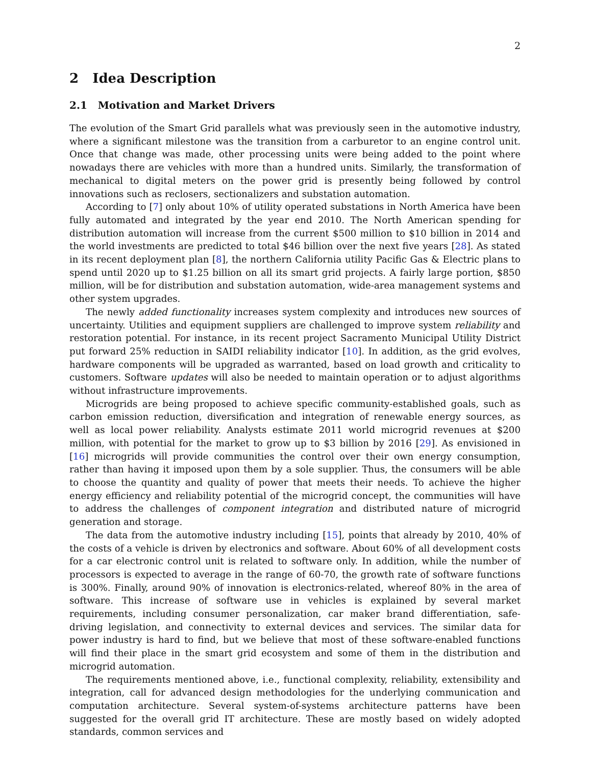2
2 Idea Description
2.1 Motivation and Market Drivers
The evolution of the Smart Grid parallels what was previously seen in the automotive industry, where a significant milestone was the transition from a carburetor to an engine control unit. Once that change was made, other processing units were being added to the point where nowadays there are vehicles with more than a hundred units. Similarly, the transformation of mechanical to digital meters on the power grid is presently being followed by control innovations such as reclosers, sectionalizers and substation automation.
According to [7] only about 10% of utility operated substations in North America have been fully automated and integrated by the year end 2010. The North American spending for distribution automation will increase from the current $500 million to $10 billion in 2014 and the world investments are predicted to total $46 billion over the next five years [28]. As stated in its recent deployment plan [8], the northern California utility Pacific Gas & Electric plans to spend until 2020 up to $1.25 billion on all its smart grid projects. A fairly large portion, $850 million, will be for distribution and substation automation, wide-area management systems and other system upgrades.
The newly added functionality increases system complexity and introduces new sources of uncertainty. Utilities and equipment suppliers are challenged to improve system reliability and restoration potential. For instance, in its recent project Sacramento Municipal Utility District put forward 25% reduction in SAIDI reliability indicator [10]. In addition, as the grid evolves, hardware components will be upgraded as warranted, based on load growth and criticality to customers. Software updates will also be needed to maintain operation or to adjust algorithms without infrastructure improvements.
Microgrids are being proposed to achieve specific community-established goals, such as carbon emission reduction, diversification and integration of renewable energy sources, as well as local power reliability. Analysts estimate 2011 world microgrid revenues at $200 million, with potential for the market to grow up to $3 billion by 2016 [29]. As envisioned in [16] microgrids will provide communities the control over their own energy consumption, rather than having it imposed upon them by a sole supplier. Thus, the consumers will be able to choose the quantity and quality of power that meets their needs. To achieve the higher energy efficiency and reliability potential of the microgrid concept, the communities will have to address the challenges of component integration and distributed nature of microgrid generation and storage.
The data from the automotive industry including [15], points that already by 2010, 40% of the costs of a vehicle is driven by electronics and software. About 60% of all development costs for a car electronic control unit is related to software only. In addition, while the number of processors is expected to average in the range of 60-70, the growth rate of software functions is 300%. Finally, around 90% of innovation is electronics-related, whereof 80% in the area of software. This increase of software use in vehicles is explained by several market requirements, including consumer personalization, car maker brand differentiation, safe-driving legislation, and connectivity to external devices and services. The similar data for power industry is hard to find, but we believe that most of these software-enabled functions will find their place in the smart grid ecosystem and some of them in the distribution and microgrid automation.
The requirements mentioned above, i.e., functional complexity, reliability, extensibility and integration, call for advanced design methodologies for the underlying communication and computation architecture. Several system-of-systems architecture patterns have been suggested for the overall grid IT architecture. These are mostly based on widely adopted standards, common services and